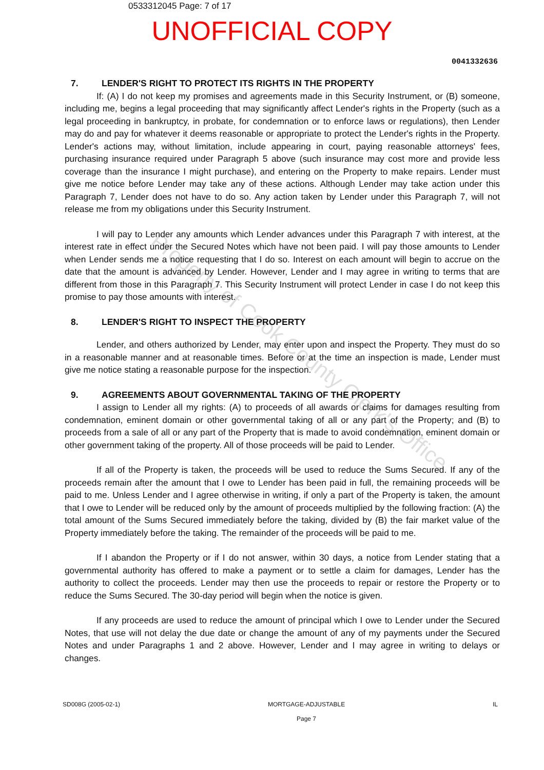0533312045 Page: 7 of 17
UNOFFICIAL COPY
0041332636
7. LENDER'S RIGHT TO PROTECT ITS RIGHTS IN THE PROPERTY
If: (A) I do not keep my promises and agreements made in this Security Instrument, or (B) someone, including me, begins a legal proceeding that may significantly affect Lender's rights in the Property (such as a legal proceeding in bankruptcy, in probate, for condemnation or to enforce laws or regulations), then Lender may do and pay for whatever it deems reasonable or appropriate to protect the Lender's rights in the Property. Lender's actions may, without limitation, include appearing in court, paying reasonable attorneys' fees, purchasing insurance required under Paragraph 5 above (such insurance may cost more and provide less coverage than the insurance I might purchase), and entering on the Property to make repairs. Lender must give me notice before Lender may take any of these actions. Although Lender may take action under this Paragraph 7, Lender does not have to do so. Any action taken by Lender under this Paragraph 7, will not release me from my obligations under this Security Instrument.
I will pay to Lender any amounts which Lender advances under this Paragraph 7 with interest, at the interest rate in effect under the Secured Notes which have not been paid. I will pay those amounts to Lender when Lender sends me a notice requesting that I do so. Interest on each amount will begin to accrue on the date that the amount is advanced by Lender. However, Lender and I may agree in writing to terms that are different from those in this Paragraph 7. This Security Instrument will protect Lender in case I do not keep this promise to pay those amounts with interest.
8. LENDER'S RIGHT TO INSPECT THE PROPERTY
Lender, and others authorized by Lender, may enter upon and inspect the Property. They must do so in a reasonable manner and at reasonable times. Before or at the time an inspection is made, Lender must give me notice stating a reasonable purpose for the inspection.
9. AGREEMENTS ABOUT GOVERNMENTAL TAKING OF THE PROPERTY
I assign to Lender all my rights: (A) to proceeds of all awards or claims for damages resulting from condemnation, eminent domain or other governmental taking of all or any part of the Property; and (B) to proceeds from a sale of all or any part of the Property that is made to avoid condemnation, eminent domain or other government taking of the property. All of those proceeds will be paid to Lender.
If all of the Property is taken, the proceeds will be used to reduce the Sums Secured. If any of the proceeds remain after the amount that I owe to Lender has been paid in full, the remaining proceeds will be paid to me. Unless Lender and I agree otherwise in writing, if only a part of the Property is taken, the amount that I owe to Lender will be reduced only by the amount of proceeds multiplied by the following fraction: (A) the total amount of the Sums Secured immediately before the taking, divided by (B) the fair market value of the Property immediately before the taking. The remainder of the proceeds will be paid to me.
If I abandon the Property or if I do not answer, within 30 days, a notice from Lender stating that a governmental authority has offered to make a payment or to settle a claim for damages, Lender has the authority to collect the proceeds. Lender may then use the proceeds to repair or restore the Property or to reduce the Sums Secured. The 30-day period will begin when the notice is given.
If any proceeds are used to reduce the amount of principal which I owe to Lender under the Secured Notes, that use will not delay the due date or change the amount of any of my payments under the Secured Notes and under Paragraphs 1 and 2 above. However, Lender and I may agree in writing to delays or changes.
SD008G (2005-02-1) MORTGAGE-ADJUSTABLE
Page 7
IL
Property of Cook County Clerk's Office